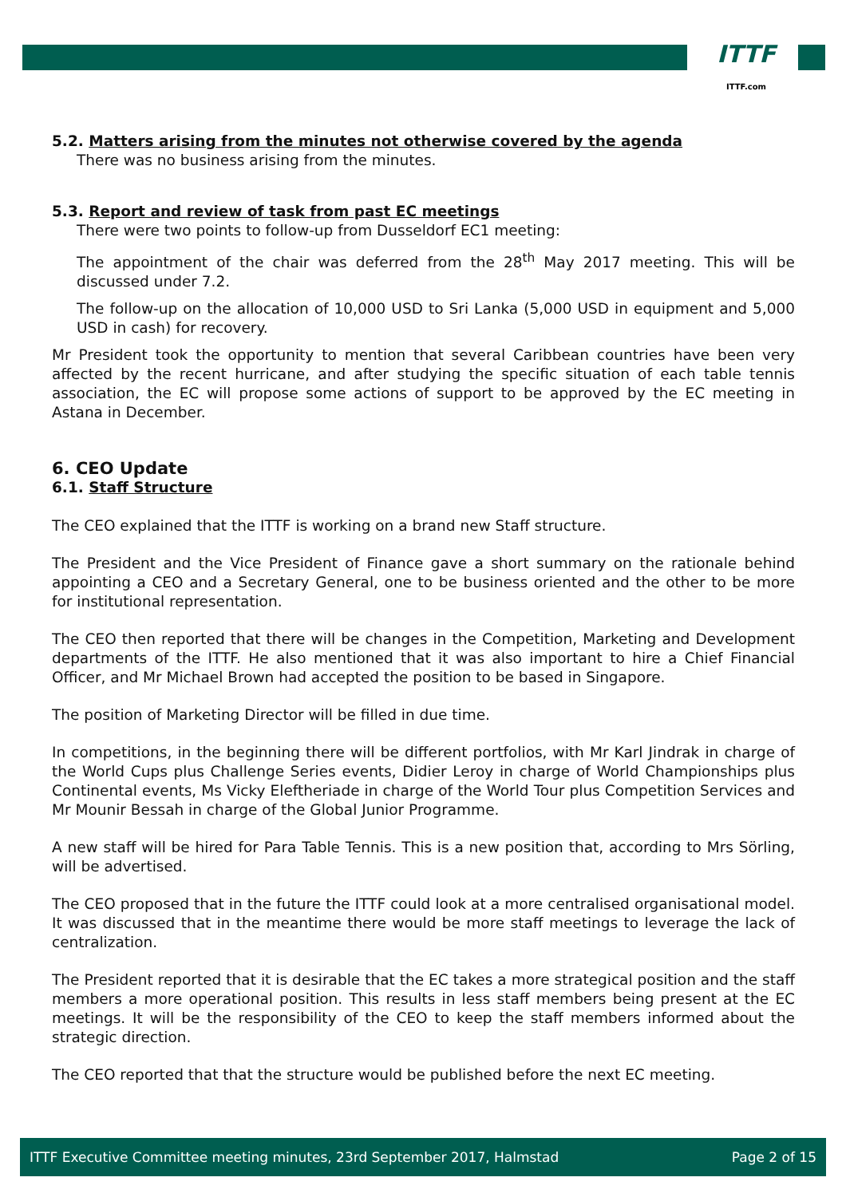ITTF
ITTF.com
5.2. Matters arising from the minutes not otherwise covered by the agenda
There was no business arising from the minutes.
5.3. Report and review of task from past EC meetings
There were two points to follow-up from Dusseldorf EC1 meeting:
The appointment of the chair was deferred from the 28<sup>th</sup> May 2017 meeting. This will be discussed under 7.2.
The follow-up on the allocation of 10,000 USD to Sri Lanka (5,000 USD in equipment and 5,000 USD in cash) for recovery.
Mr President took the opportunity to mention that several Caribbean countries have been very affected by the recent hurricane, and after studying the specific situation of each table tennis association, the EC will propose some actions of support to be approved by the EC meeting in Astana in December.
6. CEO Update
6.1. Staff Structure
The CEO explained that the ITTF is working on a brand new Staff structure.
The President and the Vice President of Finance gave a short summary on the rationale behind appointing a CEO and a Secretary General, one to be business oriented and the other to be more for institutional representation.
The CEO then reported that there will be changes in the Competition, Marketing and Development departments of the ITTF. He also mentioned that it was also important to hire a Chief Financial Officer, and Mr Michael Brown had accepted the position to be based in Singapore.
The position of Marketing Director will be filled in due time.
In competitions, in the beginning there will be different portfolios, with Mr Karl Jindrak in charge of the World Cups plus Challenge Series events, Didier Leroy in charge of World Championships plus Continental events, Ms Vicky Eleftheriade in charge of the World Tour plus Competition Services and Mr Mounir Bessah in charge of the Global Junior Programme.
A new staff will be hired for Para Table Tennis. This is a new position that, according to Mrs Sörling, will be advertised.
The CEO proposed that in the future the ITTF could look at a more centralised organisational model. It was discussed that in the meantime there would be more staff meetings to leverage the lack of centralization.
The President reported that it is desirable that the EC takes a more strategical position and the staff members a more operational position. This results in less staff members being present at the EC meetings. It will be the responsibility of the CEO to keep the staff members informed about the strategic direction.
The CEO reported that that the structure would be published before the next EC meeting.
ITTF Executive Committee meeting minutes, 23rd September 2017, Halmstad Page 2 of 15